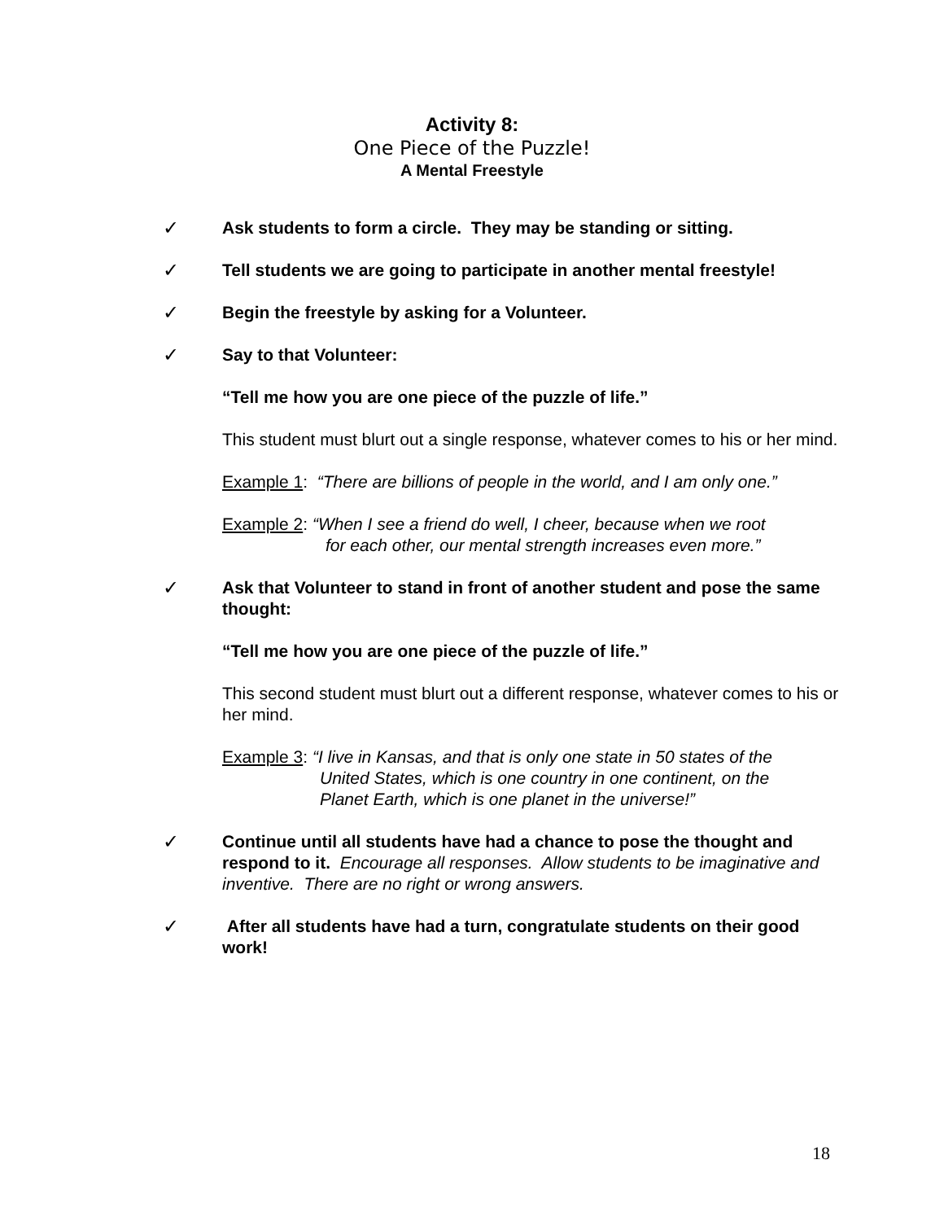Activity 8:
One Piece of the Puzzle!
A Mental Freestyle
✓ Ask students to form a circle. They may be standing or sitting.
✓ Tell students we are going to participate in another mental freestyle!
✓ Begin the freestyle by asking for a Volunteer.
✓ Say to that Volunteer:
“Tell me how you are one piece of the puzzle of life.”
This student must blurt out a single response, whatever comes to his or her mind.
Example 1: “There are billions of people in the world, and I am only one.”
Example 2: “When I see a friend do well, I cheer, because when we root
for each other, our mental strength increases even more.”
✓ Ask that Volunteer to stand in front of another student and pose the same thought:
“Tell me how you are one piece of the puzzle of life.”
This second student must blurt out a different response, whatever comes to his or her mind.
Example 3: “I live in Kansas, and that is only one state in 50 states of the
United States, which is one country in one continent, on the
Planet Earth, which is one planet in the universe!”
✓ Continue until all students have had a chance to pose the thought and respond to it. Encourage all responses. Allow students to be imaginative and inventive. There are no right or wrong answers.
✓ After all students have had a turn, congratulate students on their good work!
18